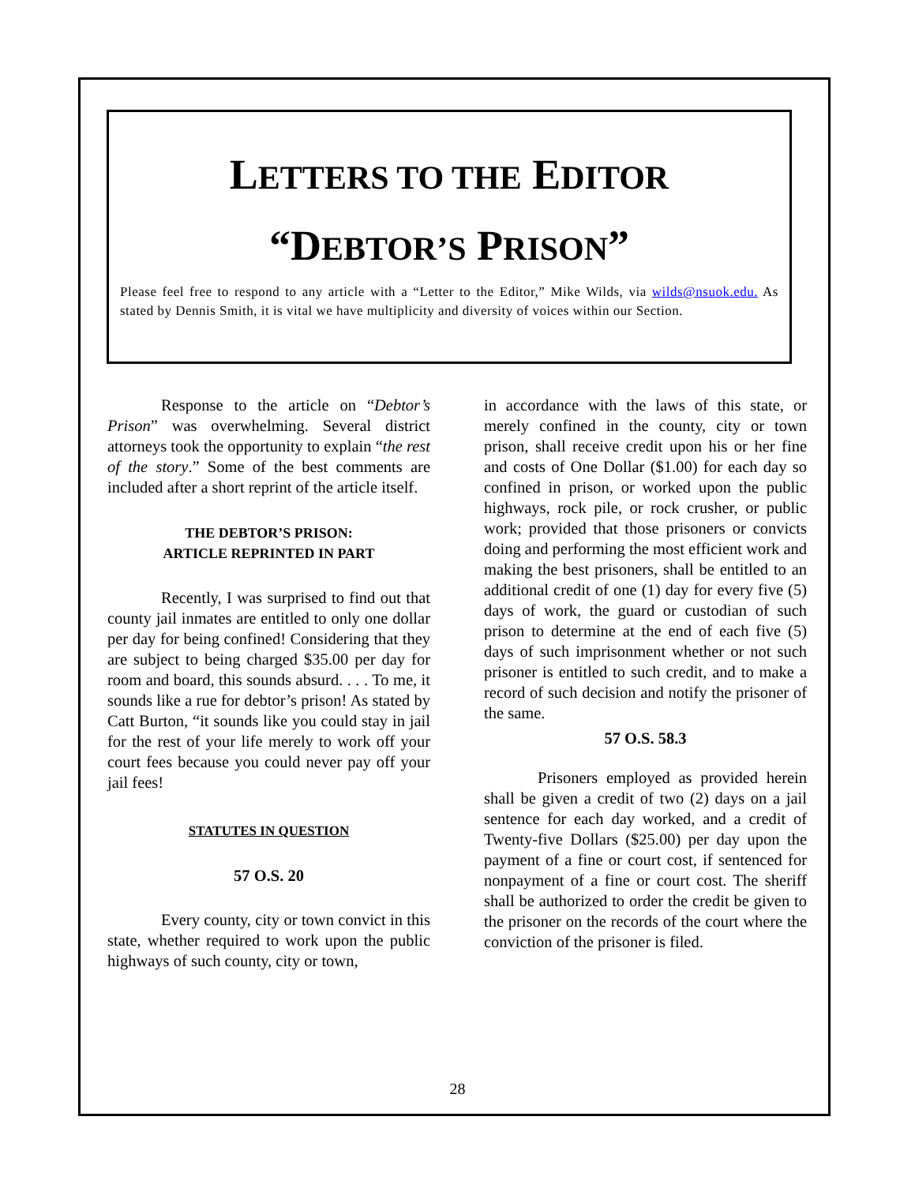LETTERS TO THE EDITOR
“DEBTOR’S PRISON”
Please feel free to respond to any article with a “Letter to the Editor,” Mike Wilds, via wilds@nsuok.edu. As stated by Dennis Smith, it is vital we have multiplicity and diversity of voices within our Section.
Response to the article on “Debtor’s Prison” was overwhelming. Several district attorneys took the opportunity to explain “the rest of the story.” Some of the best comments are included after a short reprint of the article itself.
THE DEBTOR’S PRISON:
ARTICLE REPRINTED IN PART
Recently, I was surprised to find out that county jail inmates are entitled to only one dollar per day for being confined! Considering that they are subject to being charged $35.00 per day for room and board, this sounds absurd. . . . To me, it sounds like a rue for debtor’s prison! As stated by Catt Burton, “it sounds like you could stay in jail for the rest of your life merely to work off your court fees because you could never pay off your jail fees!
STATUTES IN QUESTION
57 O.S. 20
Every county, city or town convict in this state, whether required to work upon the public highways of such county, city or town,
in accordance with the laws of this state, or merely confined in the county, city or town prison, shall receive credit upon his or her fine and costs of One Dollar ($1.00) for each day so confined in prison, or worked upon the public highways, rock pile, or rock crusher, or public work; provided that those prisoners or convicts doing and performing the most efficient work and making the best prisoners, shall be entitled to an additional credit of one (1) day for every five (5) days of work, the guard or custodian of such prison to determine at the end of each five (5) days of such imprisonment whether or not such prisoner is entitled to such credit, and to make a record of such decision and notify the prisoner of the same.
57 O.S. 58.3
Prisoners employed as provided herein shall be given a credit of two (2) days on a jail sentence for each day worked, and a credit of Twenty-five Dollars ($25.00) per day upon the payment of a fine or court cost, if sentenced for nonpayment of a fine or court cost. The sheriff shall be authorized to order the credit be given to the prisoner on the records of the court where the conviction of the prisoner is filed.
28